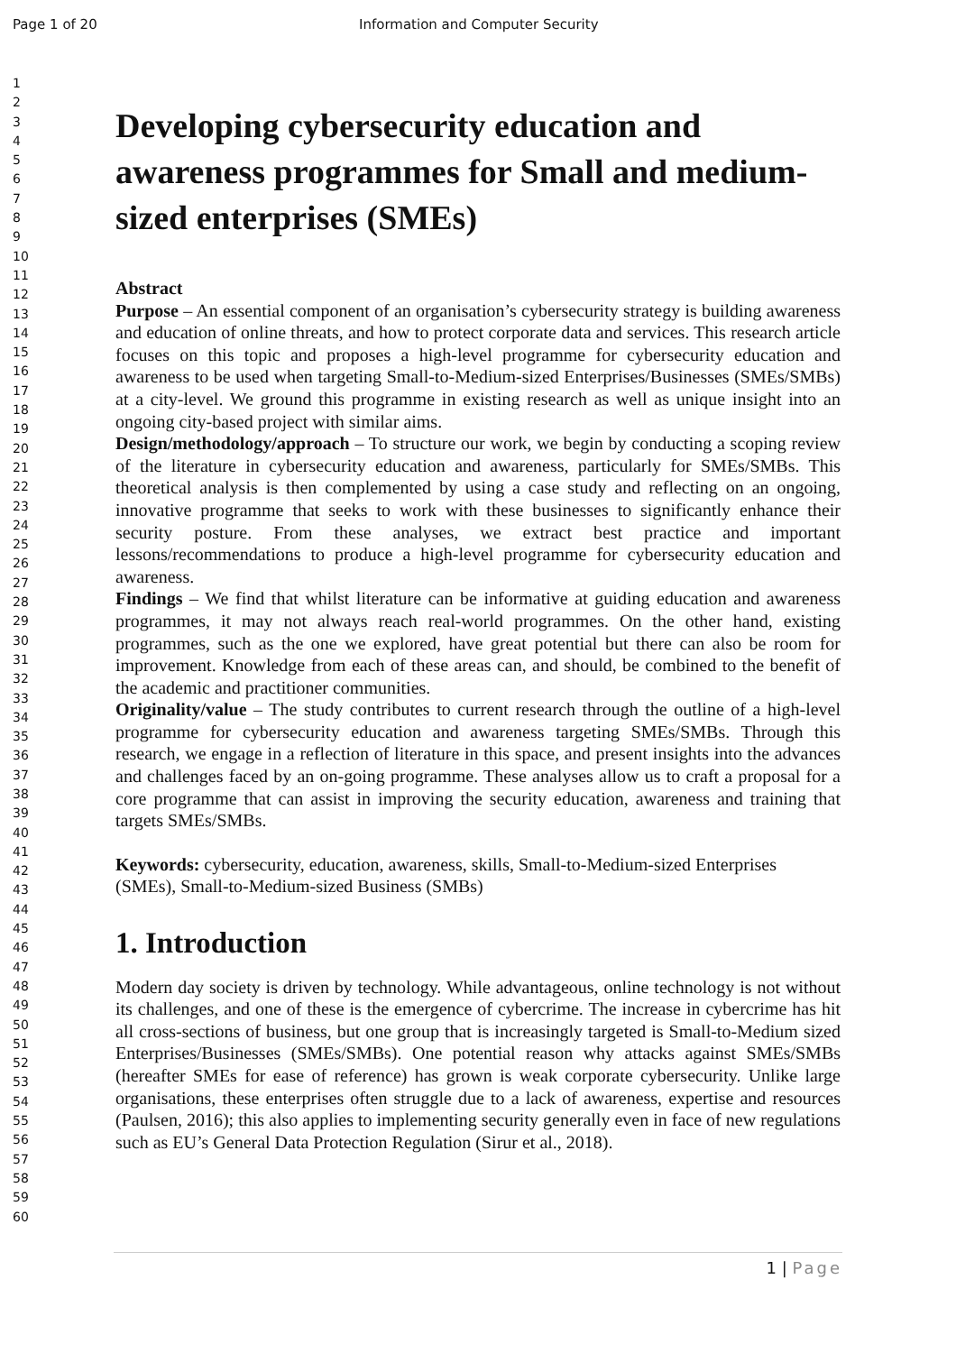Page 1 of 20 Information and Computer Security
1
2
3
4
5
6
7
8
9
10
11
12
13
14
15
16
17
18
19
20
21
22
23
24
25
26
27
28
29
30
31
32
33
34
35
36
37
38
39
40
41
42
43
44
45
46
47
48
49
50
51
52
53
54
55
56
57
58
59
60
Developing cybersecurity education and awareness programmes for Small and medium-sized enterprises (SMEs)
Abstract
Purpose – An essential component of an organisation’s cybersecurity strategy is building awareness and education of online threats, and how to protect corporate data and services. This research article focuses on this topic and proposes a high-level programme for cybersecurity education and awareness to be used when targeting Small-to-Medium-sized Enterprises/Businesses (SMEs/SMBs) at a city-level. We ground this programme in existing research as well as unique insight into an ongoing city-based project with similar aims.
Design/methodology/approach – To structure our work, we begin by conducting a scoping review of the literature in cybersecurity education and awareness, particularly for SMEs/SMBs. This theoretical analysis is then complemented by using a case study and reflecting on an ongoing, innovative programme that seeks to work with these businesses to significantly enhance their security posture. From these analyses, we extract best practice and important lessons/recommendations to produce a high-level programme for cybersecurity education and awareness.
Findings – We find that whilst literature can be informative at guiding education and awareness programmes, it may not always reach real-world programmes. On the other hand, existing programmes, such as the one we explored, have great potential but there can also be room for improvement. Knowledge from each of these areas can, and should, be combined to the benefit of the academic and practitioner communities.
Originality/value – The study contributes to current research through the outline of a high-level programme for cybersecurity education and awareness targeting SMEs/SMBs. Through this research, we engage in a reflection of literature in this space, and present insights into the advances and challenges faced by an on-going programme. These analyses allow us to craft a proposal for a core programme that can assist in improving the security education, awareness and training that targets SMEs/SMBs.
Keywords: cybersecurity, education, awareness, skills, Small-to-Medium-sized Enterprises (SMEs), Small-to-Medium-sized Business (SMBs)
1. Introduction
Modern day society is driven by technology. While advantageous, online technology is not without its challenges, and one of these is the emergence of cybercrime. The increase in cybercrime has hit all cross-sections of business, but one group that is increasingly targeted is Small-to-Medium sized Enterprises/Businesses (SMEs/SMBs). One potential reason why attacks against SMEs/SMBs (hereafter SMEs for ease of reference) has grown is weak corporate cybersecurity. Unlike large organisations, these enterprises often struggle due to a lack of awareness, expertise and resources (Paulsen, 2016); this also applies to implementing security generally even in face of new regulations such as EU’s General Data Protection Regulation (Sirur et al., 2018).
1 | Page